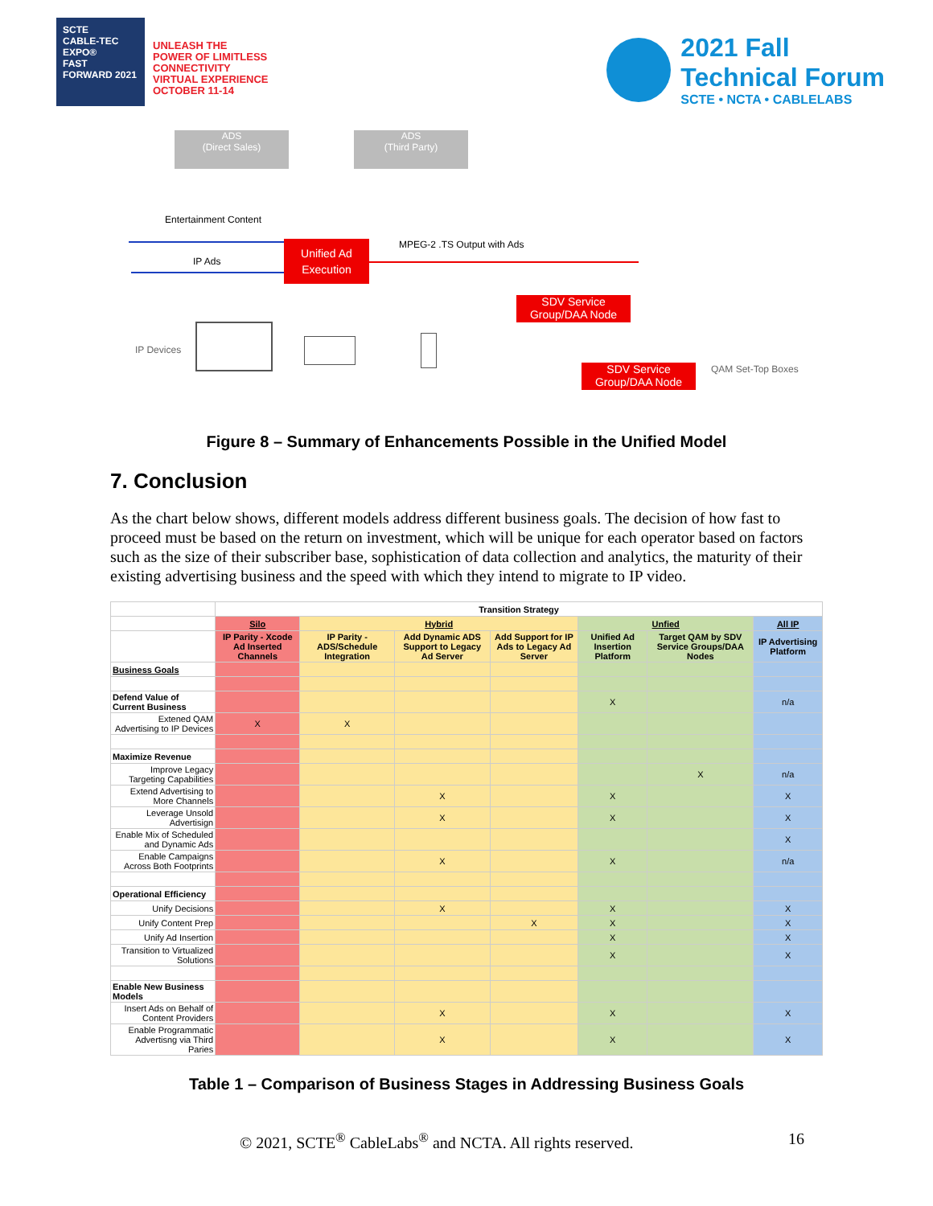SCTE
CABLE-TEC EXPO®
FAST FORWARD 2021
UNLEASH THE
POWER OF LIMITLESS
CONNECTIVITY
VIRTUAL EXPERIENCE
OCTOBER 11-14
2021 Fall
Technical Forum
SCTE • NCTA • CABLELABS
ADS
(Direct Sales)
ADS
(Third Party)
Entertainment Content
MPEG-2 .TS Output with Ads
IP Ads
Unified Ad Execution
SDV Service Group/DAA Node
IP Devices
SDV Service Group/DAA Node
QAM Set-Top Boxes
Figure 8 – Summary of Enhancements Possible in the Unified Model
7. Conclusion
As the chart below shows, different models address different business goals. The decision of how fast to proceed must be based on the return on investment, which will be unique for each operator based on factors such as the size of their subscriber base, sophistication of data collection and analytics, the maturity of their existing advertising business and the speed with which they intend to migrate to IP video.
| | Transition Strategy | | | | | | |
| --- | --- | --- | --- | --- | --- | --- | --- |
| | Silo | Hybrid | | | Unfied | | All IP |
| | IP Parity - Xcode Ad Inserted Channels | IP Parity - ADS/Schedule Integration | Add Dynamic ADS Support to Legacy Ad Server | Add Support for IP Ads to Legacy Ad Server | Unified Ad Insertion Platform | Target QAM by SDV Service Groups/DAA Nodes | IP Advertising Platform |
| Business Goals | | | | | | | |
| Defend Value of Current Business | | | | | X | | n/a |
| Extened QAM Advertising to IP Devices | X | X | | | | | |
| Maximize Revenue | | | | | | | |
| Improve Legacy Targeting Capabilities | | | | | | X | n/a |
| Extend Advertising to More Channels | | | X | | X | | X |
| Leverage Unsold Advertisign | | | X | | X | | X |
| Enable Mix of Scheduled and Dynamic Ads | | | | | | | X |
| Enable Campaigns Across Both Footprints | | | X | | X | | n/a |
| Operational Efficiency | | | | | | | |
| Unify Decisions | | | X | | X | | X |
| Unify Content Prep | | | | X | X | | X |
| Unify Ad Insertion | | | | | X | | X |
| Transition to Virtualized Solutions | | | | | X | | X |
| Enable New Business Models | | | | | | | |
| Insert Ads on Behalf of Content Providers | | | X | | X | | X |
| Enable Programmatic Advertisng via Third Paries | | | X | | X | | X |
Table 1 – Comparison of Business Stages in Addressing Business Goals
© 2021, SCTE<sup>®</sup> CableLabs<sup>®</sup> and NCTA. All rights reserved. 16